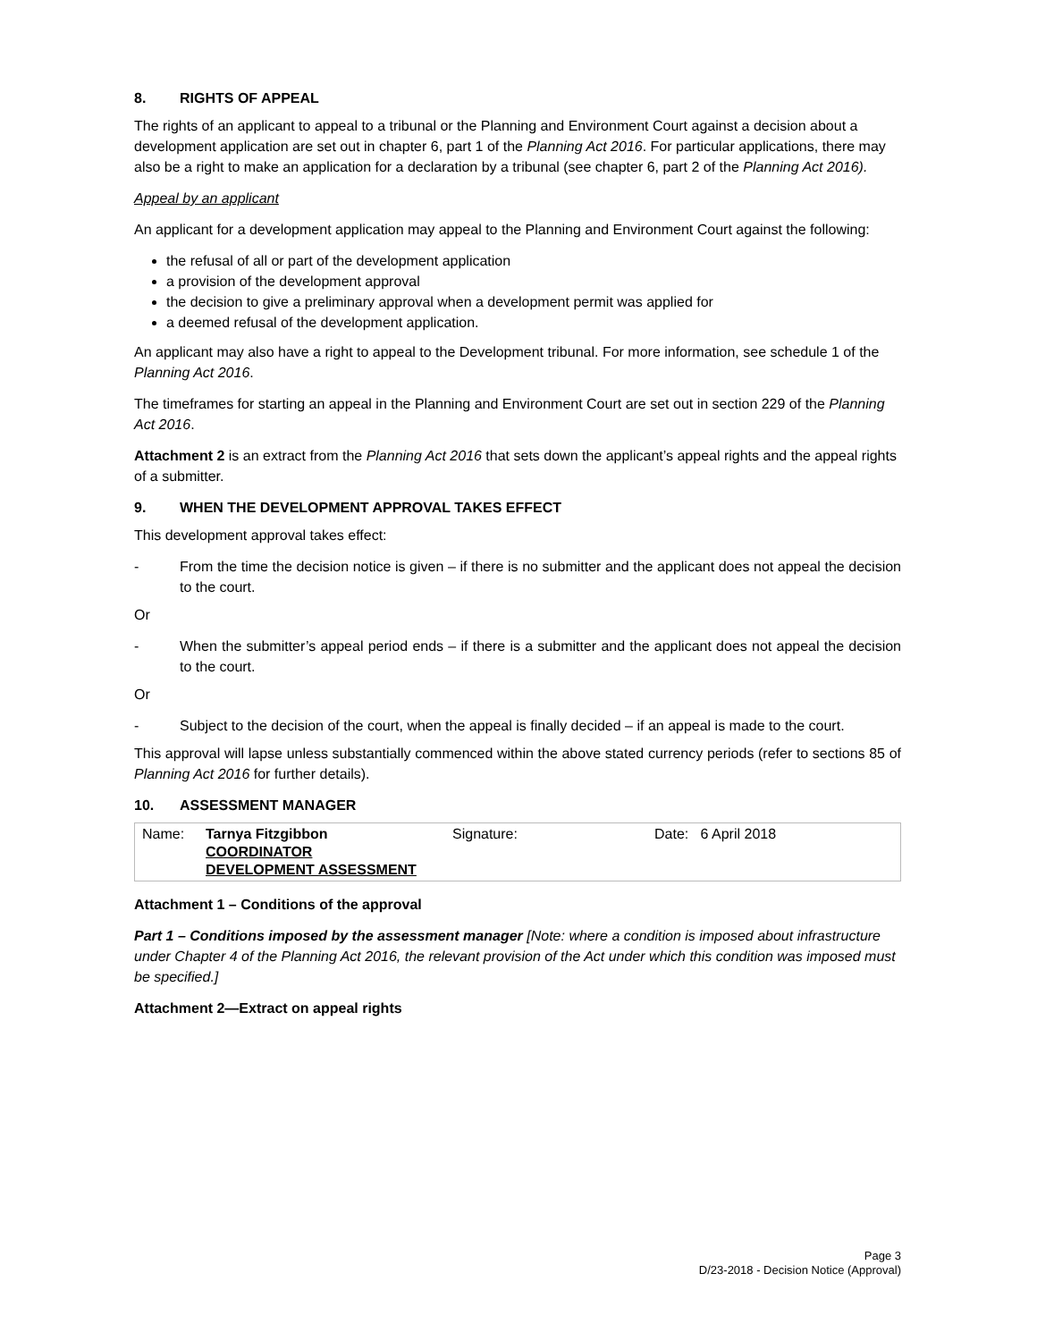8. RIGHTS OF APPEAL
The rights of an applicant to appeal to a tribunal or the Planning and Environment Court against a decision about a development application are set out in chapter 6, part 1 of the Planning Act 2016. For particular applications, there may also be a right to make an application for a declaration by a tribunal (see chapter 6, part 2 of the Planning Act 2016).
Appeal by an applicant
An applicant for a development application may appeal to the Planning and Environment Court against the following:
the refusal of all or part of the development application
a provision of the development approval
the decision to give a preliminary approval when a development permit was applied for
a deemed refusal of the development application.
An applicant may also have a right to appeal to the Development tribunal. For more information, see schedule 1 of the Planning Act 2016.
The timeframes for starting an appeal in the Planning and Environment Court are set out in section 229 of the Planning Act 2016.
Attachment 2 is an extract from the Planning Act 2016 that sets down the applicant’s appeal rights and the appeal rights of a submitter.
9. WHEN THE DEVELOPMENT APPROVAL TAKES EFFECT
This development approval takes effect:
- From the time the decision notice is given – if there is no submitter and the applicant does not appeal the decision to the court.
Or
- When the submitter’s appeal period ends – if there is a submitter and the applicant does not appeal the decision to the court.
Or
- Subject to the decision of the court, when the appeal is finally decided – if an appeal is made to the court.
This approval will lapse unless substantially commenced within the above stated currency periods (refer to sections 85 of Planning Act 2016 for further details).
10. ASSESSMENT MANAGER
| Name: | Tarnya Fitzgibbon COORDINATOR DEVELOPMENT ASSESSMENT | Signature: | Date: 6 April 2018 |
Attachment 1 – Conditions of the approval
Part 1 – Conditions imposed by the assessment manager [Note: where a condition is imposed about infrastructure under Chapter 4 of the Planning Act 2016, the relevant provision of the Act under which this condition was imposed must be specified.]
Attachment 2—Extract on appeal rights
Page 3
D/23-2018 - Decision Notice (Approval)